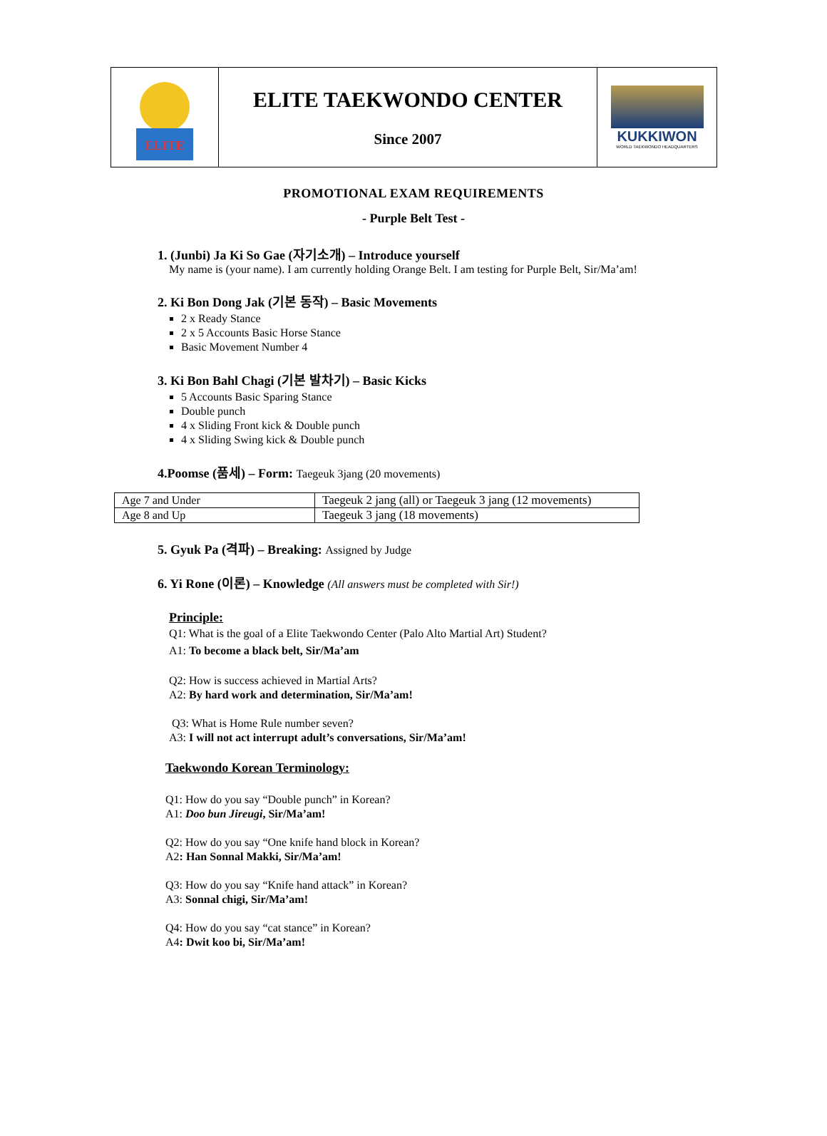ELITE
ELITE TAEKWONDO CENTER
Since 2007
KUKKIWON
WORLD TAEKWONDO HEADQUARTERS
PROMOTIONAL EXAM REQUIREMENTS
- Purple Belt Test -
1. (Junbi) Ja Ki So Gae (자기소개) – Introduce yourself
My name is (your name). I am currently holding Orange Belt. I am testing for Purple Belt, Sir/Ma’am!
2. Ki Bon Dong Jak (기본 동작) – Basic Movements
2 x Ready Stance
2 x 5 Accounts Basic Horse Stance
Basic Movement Number 4
3. Ki Bon Bahl Chagi (기본 발차기) – Basic Kicks
5 Accounts Basic Sparing Stance
Double punch
4 x Sliding Front kick & Double punch
4 x Sliding Swing kick & Double punch
4.Poomse (품세) – Form: Taegeuk 3jang (20 movements)
| Age 7 and Under | Taegeuk 2 jang (all) or Taegeuk 3 jang (12 movements) |
| Age 8 and Up | Taegeuk 3 jang (18 movements) |
5. Gyuk Pa (격파) – Breaking: Assigned by Judge
6. Yi Rone (이론) – Knowledge (All answers must be completed with Sir!)
Principle:
Q1: What is the goal of a Elite Taekwondo Center (Palo Alto Martial Art) Student?
A1: To become a black belt, Sir/Ma’am
Q2: How is success achieved in Martial Arts?
A2: By hard work and determination, Sir/Ma’am!
Q3: What is Home Rule number seven?
A3: I will not act interrupt adult’s conversations, Sir/Ma’am!
Taekwondo Korean Terminology:
Q1: How do you say “Double punch” in Korean?
A1: Doo bun Jireugi, Sir/Ma’am!
Q2: How do you say “One knife hand block in Korean?
A2: Han Sonnal Makki, Sir/Ma’am!
Q3: How do you say “Knife hand attack” in Korean?
A3: Sonnal chigi, Sir/Ma’am!
Q4: How do you say “cat stance” in Korean?
A4: Dwit koo bi, Sir/Ma’am!